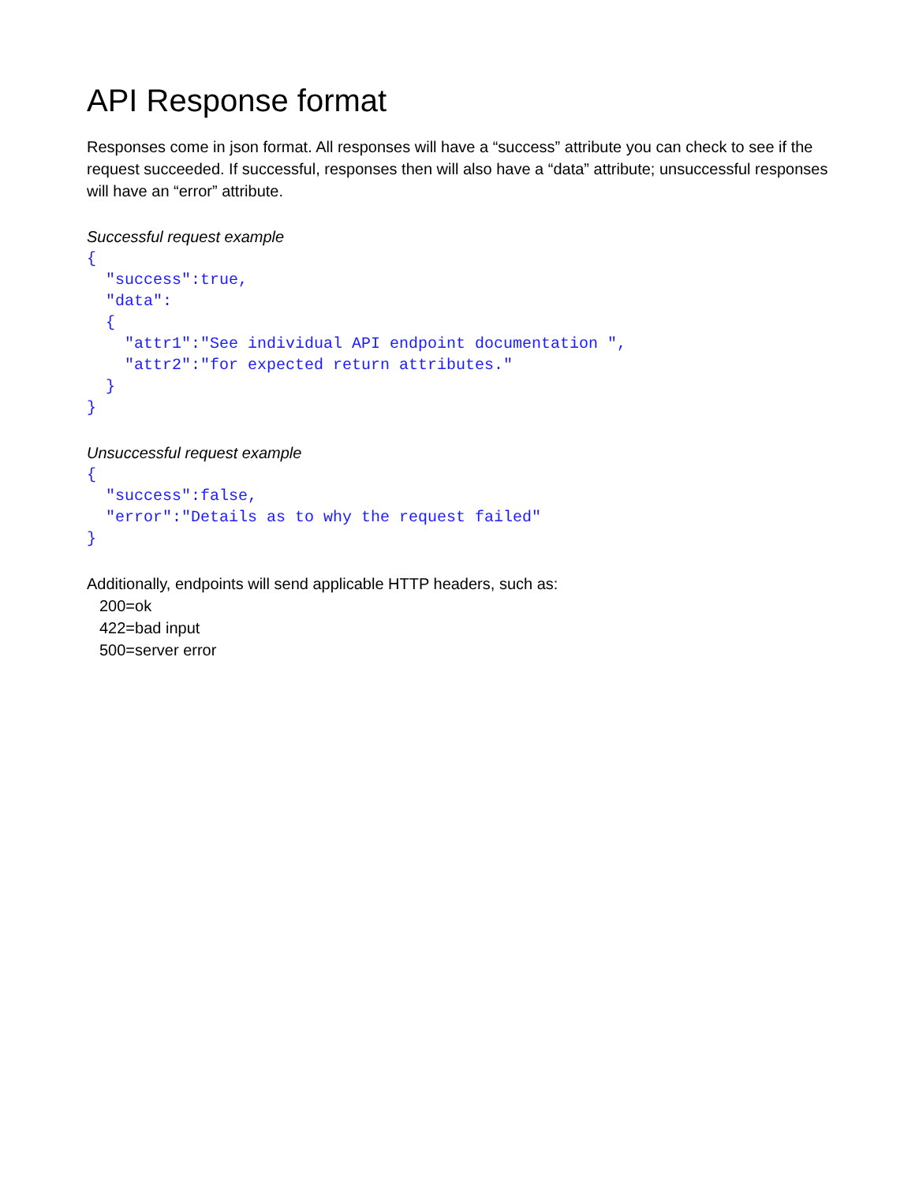API Response format
Responses come in json format. All responses will have a “success” attribute you can check to see if the request succeeded. If successful, responses then will also have a “data” attribute; unsuccessful responses will have an “error” attribute.
Successful request example
{
  "success":true,
  "data":
  {
    "attr1":"See individual API endpoint documentation ",
    "attr2":"for expected return attributes."
  }
}
Unsuccessful request example
{
  "success":false,
  "error":"Details as to why the request failed"
}
Additionally, endpoints will send applicable HTTP headers, such as:
200=ok
422=bad input
500=server error